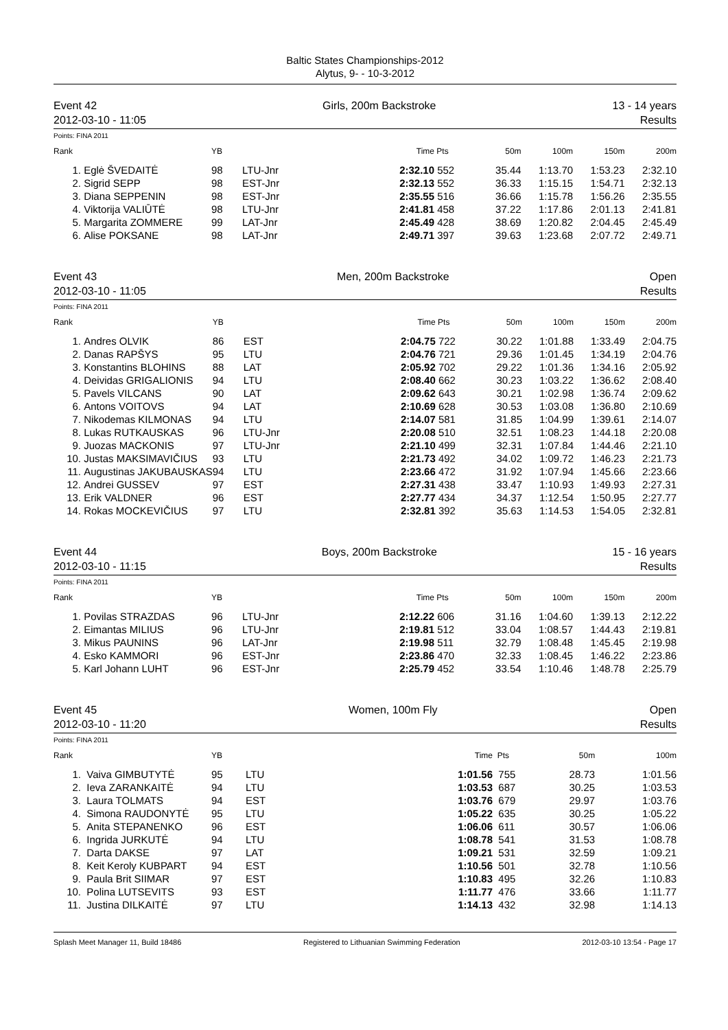Baltic States Championships-2012
Alytus, 9- - 10-3-2012
Event 42
2012-03-10 - 11:05
Girls, 200m Backstroke 13 - 14 years
Results
Points: FINA 2011
| Rank | | YB | | Time | Pts | 50m | 100m | 150m | 200m |
| --- | --- | --- | --- | --- | --- | --- | --- | --- | --- |
| 1. | Eglė ŠVEDAITĖ | 98 | LTU-Jnr | 2:32.10 | 552 | 35.44 | 1:13.70 | 1:53.23 | 2:32.10 |
| 2. | Sigrid SEPP | 98 | EST-Jnr | 2:32.13 | 552 | 36.33 | 1:15.15 | 1:54.71 | 2:32.13 |
| 3. | Diana SEPPENIN | 98 | EST-Jnr | 2:35.55 | 516 | 36.66 | 1:15.78 | 1:56.26 | 2:35.55 |
| 4. | Viktorija VALIŪTĖ | 98 | LTU-Jnr | 2:41.81 | 458 | 37.22 | 1:17.86 | 2:01.13 | 2:41.81 |
| 5. | Margarita ZOMMERE | 99 | LAT-Jnr | 2:45.49 | 428 | 38.69 | 1:20.82 | 2:04.45 | 2:45.49 |
| 6. | Alise POKSANE | 98 | LAT-Jnr | 2:49.71 | 397 | 39.63 | 1:23.68 | 2:07.72 | 2:49.71 |
Event 43
2012-03-10 - 11:05
Men, 200m Backstroke Open
Results
Points: FINA 2011
| Rank | | YB | | Time | Pts | 50m | 100m | 150m | 200m |
| --- | --- | --- | --- | --- | --- | --- | --- | --- | --- |
| 1. | Andres OLVIK | 86 | EST | 2:04.75 | 722 | 30.22 | 1:01.88 | 1:33.49 | 2:04.75 |
| 2. | Danas RAPŠYS | 95 | LTU | 2:04.76 | 721 | 29.36 | 1:01.45 | 1:34.19 | 2:04.76 |
| 3. | Konstantins BLOHINS | 88 | LAT | 2:05.92 | 702 | 29.22 | 1:01.36 | 1:34.16 | 2:05.92 |
| 4. | Deividas GRIGALIONIS | 94 | LTU | 2:08.40 | 662 | 30.23 | 1:03.22 | 1:36.62 | 2:08.40 |
| 5. | Pavels VILCANS | 90 | LAT | 2:09.62 | 643 | 30.21 | 1:02.98 | 1:36.74 | 2:09.62 |
| 6. | Antons VOITOVS | 94 | LAT | 2:10.69 | 628 | 30.53 | 1:03.08 | 1:36.80 | 2:10.69 |
| 7. | Nikodemas KILMONAS | 94 | LTU | 2:14.07 | 581 | 31.85 | 1:04.99 | 1:39.61 | 2:14.07 |
| 8. | Lukas RUTKAUSKAS | 96 | LTU-Jnr | 2:20.08 | 510 | 32.51 | 1:08.23 | 1:44.18 | 2:20.08 |
| 9. | Juozas MACKONIS | 97 | LTU-Jnr | 2:21.10 | 499 | 32.31 | 1:07.84 | 1:44.46 | 2:21.10 |
| 10. | Justas MAKSIMAVIČIUS | 93 | LTU | 2:21.73 | 492 | 34.02 | 1:09.72 | 1:46.23 | 2:21.73 |
| 11. | Augustinas JAKUBAUSKAS | 94 | LTU | 2:23.66 | 472 | 31.92 | 1:07.94 | 1:45.66 | 2:23.66 |
| 12. | Andrei GUSSEV | 97 | EST | 2:27.31 | 438 | 33.47 | 1:10.93 | 1:49.93 | 2:27.31 |
| 13. | Erik VALDNER | 96 | EST | 2:27.77 | 434 | 34.37 | 1:12.54 | 1:50.95 | 2:27.77 |
| 14. | Rokas MOCKEVIČIUS | 97 | LTU | 2:32.81 | 392 | 35.63 | 1:14.53 | 1:54.05 | 2:32.81 |
Event 44
2012-03-10 - 11:15
Boys, 200m Backstroke 15 - 16 years
Results
Points: FINA 2011
| Rank | | YB | | Time | Pts | 50m | 100m | 150m | 200m |
| --- | --- | --- | --- | --- | --- | --- | --- | --- | --- |
| 1. | Povilas STRAZDAS | 96 | LTU-Jnr | 2:12.22 | 606 | 31.16 | 1:04.60 | 1:39.13 | 2:12.22 |
| 2. | Eimantas MILIUS | 96 | LTU-Jnr | 2:19.81 | 512 | 33.04 | 1:08.57 | 1:44.43 | 2:19.81 |
| 3. | Mikus PAUNINS | 96 | LAT-Jnr | 2:19.98 | 511 | 32.79 | 1:08.48 | 1:45.45 | 2:19.98 |
| 4. | Esko KAMMORI | 96 | EST-Jnr | 2:23.86 | 470 | 32.33 | 1:08.45 | 1:46.22 | 2:23.86 |
| 5. | Karl Johann LUHT | 96 | EST-Jnr | 2:25.79 | 452 | 33.54 | 1:10.46 | 1:48.78 | 2:25.79 |
Event 45
2012-03-10 - 11:20
Women, 100m Fly Open
Results
Points: FINA 2011
| Rank | | YB | | Time | Pts | 50m | 100m |
| --- | --- | --- | --- | --- | --- | --- | --- |
| 1. | Vaiva GIMBUTYTĖ | 95 | LTU | 1:01.56 | 755 | 28.73 | 1:01.56 |
| 2. | Ieva ZARANKAITĖ | 94 | LTU | 1:03.53 | 687 | 30.25 | 1:03.53 |
| 3. | Laura TOLMATS | 94 | EST | 1:03.76 | 679 | 29.97 | 1:03.76 |
| 4. | Simona RAUDONYTĖ | 95 | LTU | 1:05.22 | 635 | 30.25 | 1:05.22 |
| 5. | Anita STEPANENKO | 96 | EST | 1:06.06 | 611 | 30.57 | 1:06.06 |
| 6. | Ingrida JURKUTĖ | 94 | LTU | 1:08.78 | 541 | 31.53 | 1:08.78 |
| 7. | Darta DAKSE | 97 | LAT | 1:09.21 | 531 | 32.59 | 1:09.21 |
| 8. | Keit Keroly KUBPART | 94 | EST | 1:10.56 | 501 | 32.78 | 1:10.56 |
| 9. | Paula Brit SIIMAR | 97 | EST | 1:10.83 | 495 | 32.26 | 1:10.83 |
| 10. | Polina LUTSEVITS | 93 | EST | 1:11.77 | 476 | 33.66 | 1:11.77 |
| 11. | Justina DILKAITĖ | 97 | LTU | 1:14.13 | 432 | 32.98 | 1:14.13 |
Splash Meet Manager 11, Build 18486 Registered to Lithuanian Swimming Federation 2012-03-10 13:54 - Page 17